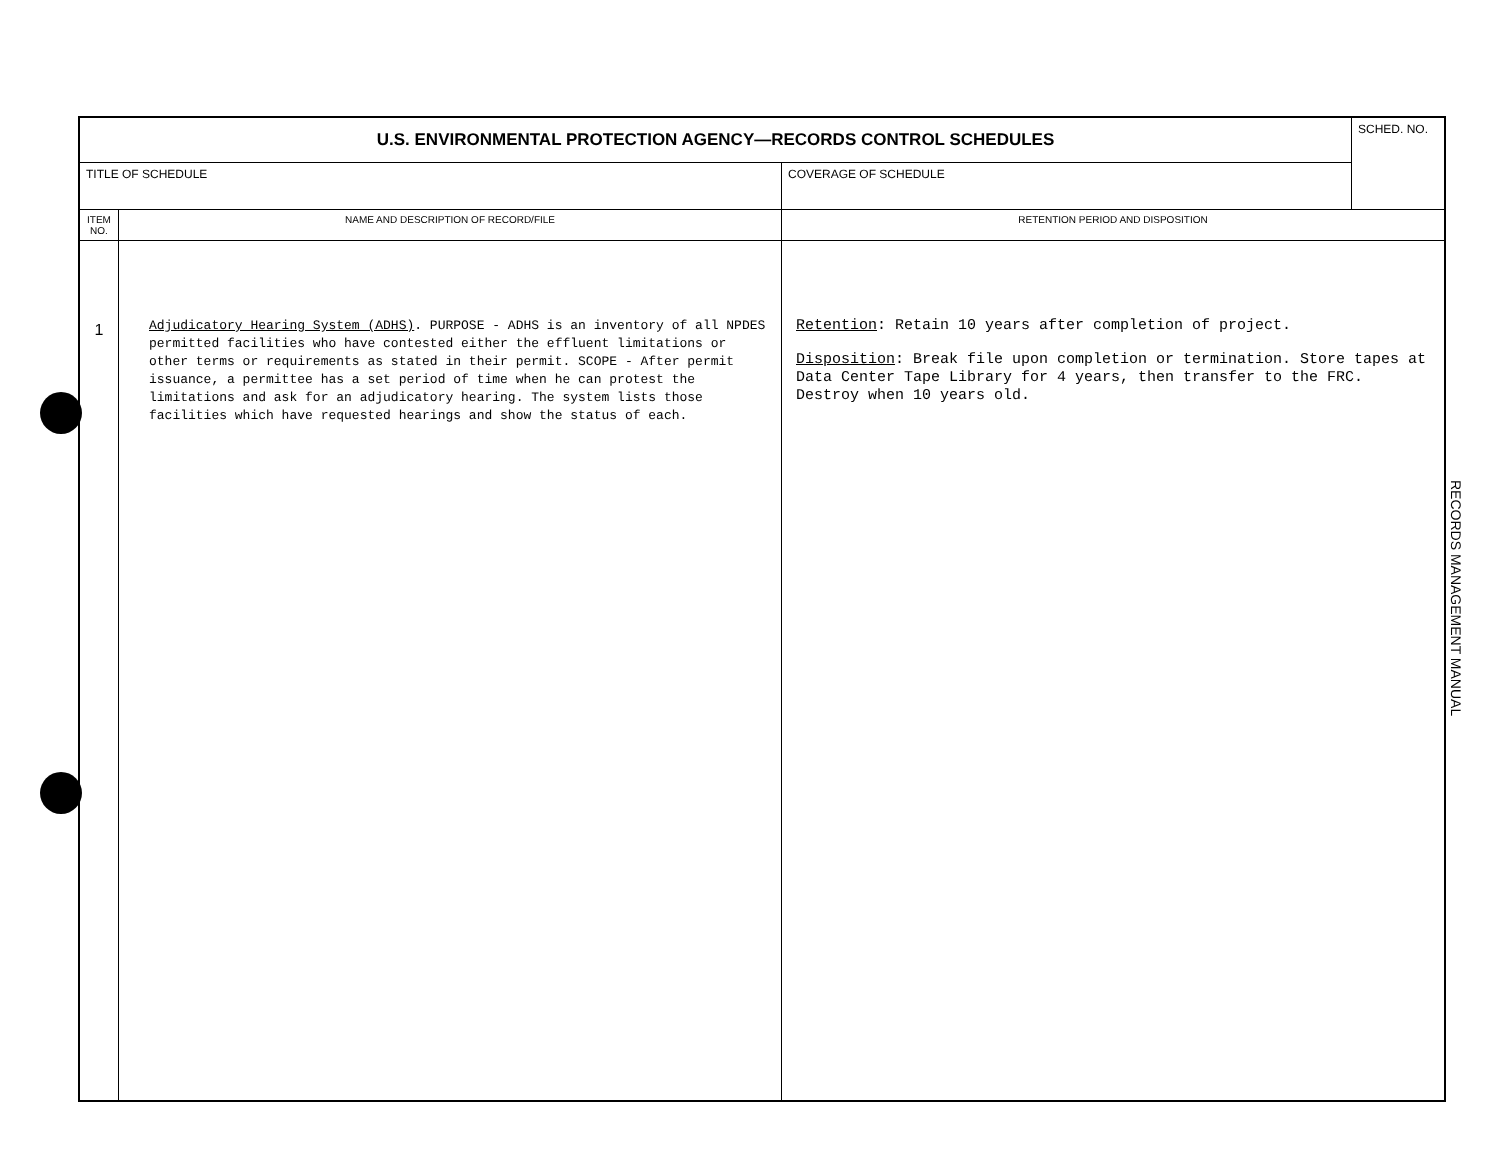| U.S. ENVIRONMENTAL PROTECTION AGENCY—RECORDS CONTROL SCHEDULES | | | SCHED. NO. |
| TITLE OF SCHEDULE | | COVERAGE OF SCHEDULE | |
| ITEM NO. | NAME AND DESCRIPTION OF RECORD/FILE | RETENTION PERIOD AND DISPOSITION | |
| 1 | Adjudicatory Hearing System (ADHS) . PURPOSE - ADHS is an inventory of all NPDES permitted facilities who have contested either the effluent limitations or other terms or requirements as stated in their permit. SCOPE - After permit issuance, a permittee has a set period of time when he can protest the limitations and ask for an adjudicatory hearing. The system lists those facilities which have requested hearings and show the status of each. | Retention : Retain 10 years after completion of project. Disposition : Break file upon completion or termination. Store tapes at Data Center Tape Library for 4 years, then transfer to the FRC. Destroy when 10 years old. | |
RECORDS MANAGEMENT MANUAL